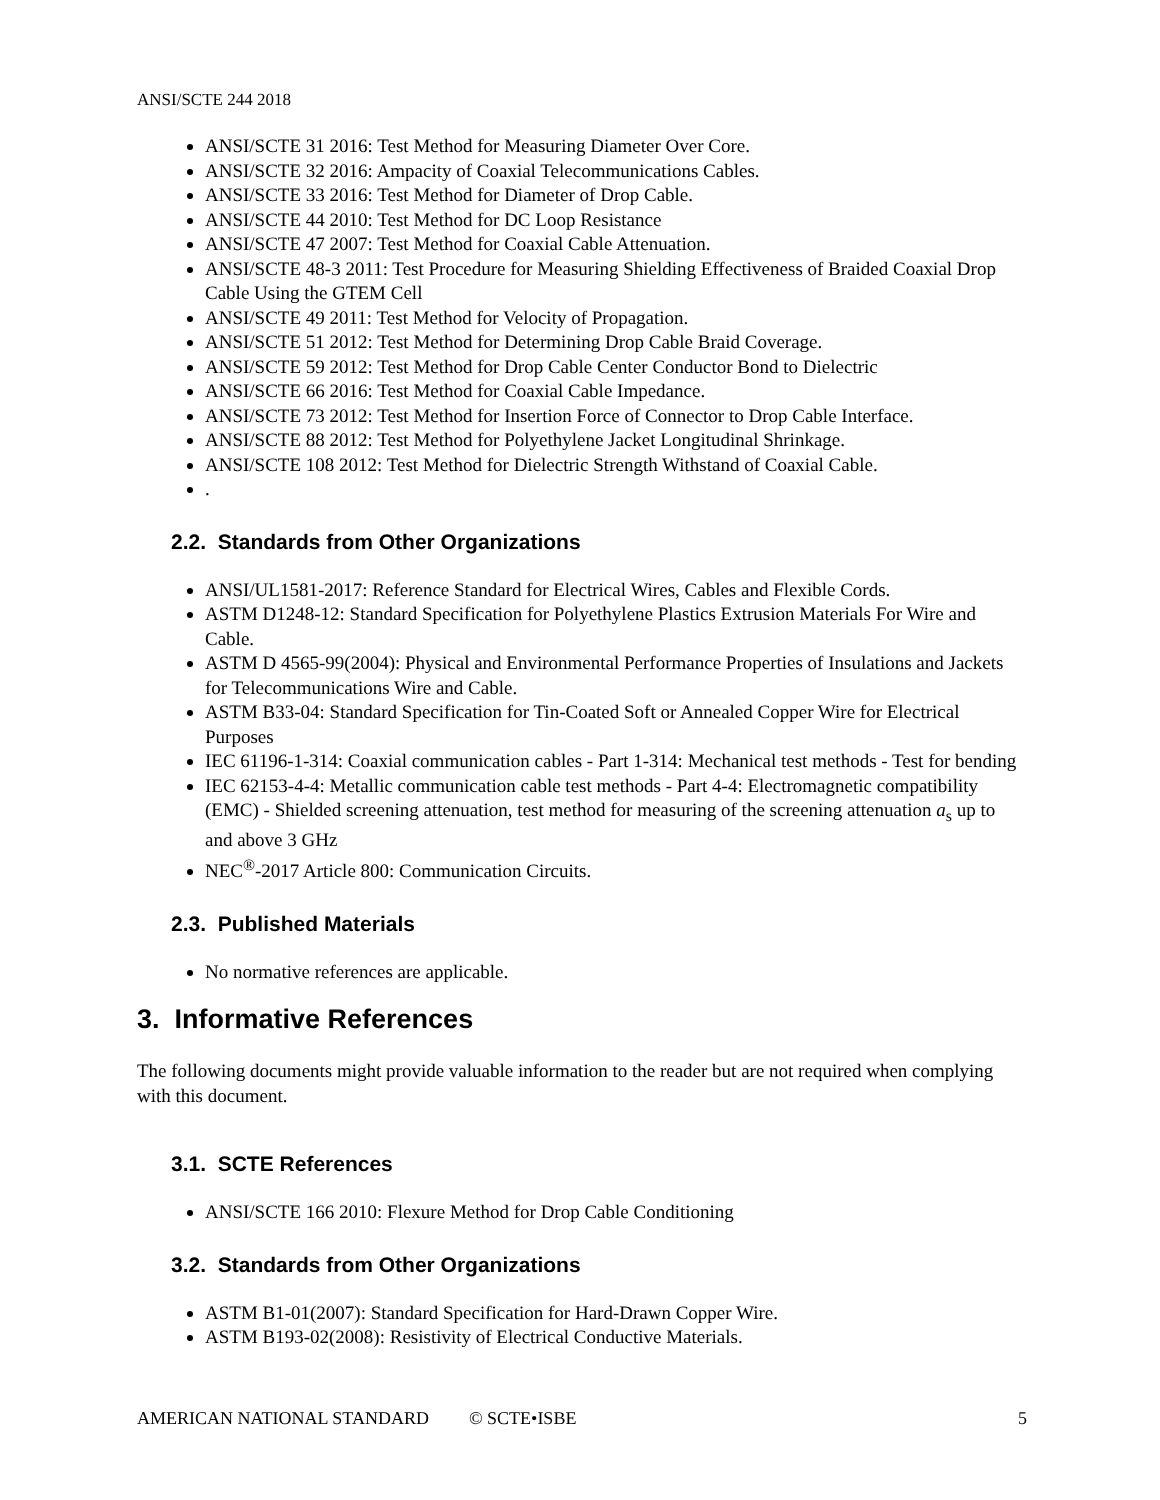ANSI/SCTE 244 2018
ANSI/SCTE 31 2016: Test Method for Measuring Diameter Over Core.
ANSI/SCTE 32 2016: Ampacity of Coaxial Telecommunications Cables.
ANSI/SCTE 33 2016: Test Method for Diameter of Drop Cable.
ANSI/SCTE 44 2010: Test Method for DC Loop Resistance
ANSI/SCTE 47 2007: Test Method for Coaxial Cable Attenuation.
ANSI/SCTE 48-3 2011: Test Procedure for Measuring Shielding Effectiveness of Braided Coaxial Drop Cable Using the GTEM Cell
ANSI/SCTE 49 2011: Test Method for Velocity of Propagation.
ANSI/SCTE 51 2012: Test Method for Determining Drop Cable Braid Coverage.
ANSI/SCTE 59 2012: Test Method for Drop Cable Center Conductor Bond to Dielectric
ANSI/SCTE 66 2016: Test Method for Coaxial Cable Impedance.
ANSI/SCTE 73 2012: Test Method for Insertion Force of Connector to Drop Cable Interface.
ANSI/SCTE 88 2012: Test Method for Polyethylene Jacket Longitudinal Shrinkage.
ANSI/SCTE 108 2012: Test Method for Dielectric Strength Withstand of Coaxial Cable.
.
2.2. Standards from Other Organizations
ANSI/UL1581-2017: Reference Standard for Electrical Wires, Cables and Flexible Cords.
ASTM D1248-12: Standard Specification for Polyethylene Plastics Extrusion Materials For Wire and Cable.
ASTM D 4565-99(2004): Physical and Environmental Performance Properties of Insulations and Jackets for Telecommunications Wire and Cable.
ASTM B33-04: Standard Specification for Tin-Coated Soft or Annealed Copper Wire for Electrical Purposes
IEC 61196-1-314: Coaxial communication cables - Part 1-314: Mechanical test methods - Test for bending
IEC 62153-4-4: Metallic communication cable test methods - Part 4-4: Electromagnetic compatibility (EMC) - Shielded screening attenuation, test method for measuring of the screening attenuation a<sub>s</sub> up to and above 3 GHz
NEC<sup>®</sup>-2017 Article 800: Communication Circuits.
2.3. Published Materials
No normative references are applicable.
3. Informative References
The following documents might provide valuable information to the reader but are not required when complying with this document.
3.1. SCTE References
ANSI/SCTE 166 2010: Flexure Method for Drop Cable Conditioning
3.2. Standards from Other Organizations
ASTM B1-01(2007): Standard Specification for Hard-Drawn Copper Wire.
ASTM B193-02(2008): Resistivity of Electrical Conductive Materials.
AMERICAN NATIONAL STANDARD © SCTE•ISBE 5